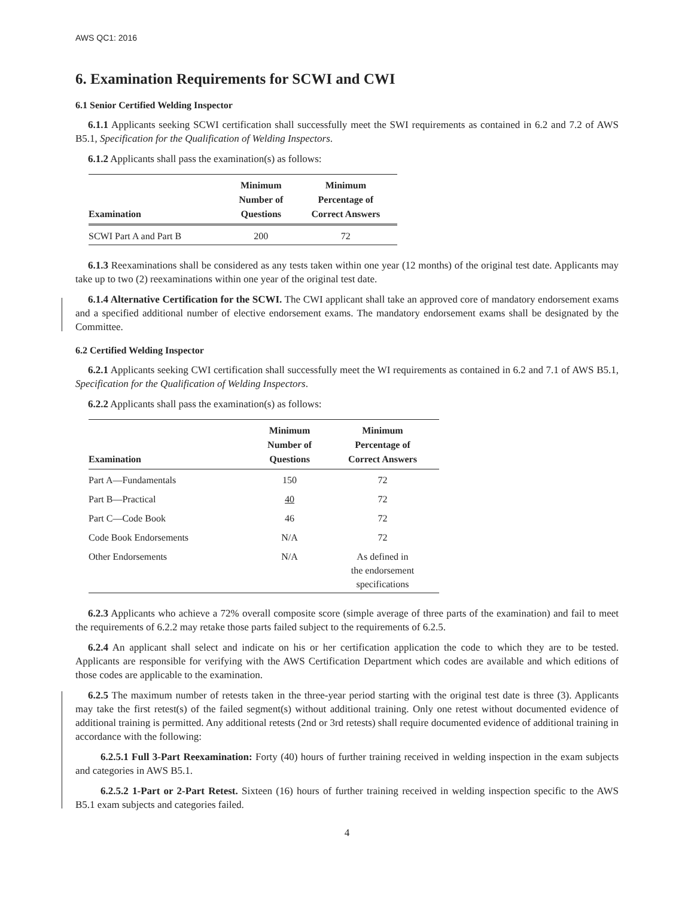AWS QC1: 2016
6. Examination Requirements for SCWI and CWI
6.1 Senior Certified Welding Inspector
6.1.1 Applicants seeking SCWI certification shall successfully meet the SWI requirements as contained in 6.2 and 7.2 of AWS B5.1, Specification for the Qualification of Welding Inspectors.
6.1.2 Applicants shall pass the examination(s) as follows:
| Examination | Minimum Number of Questions | Minimum Percentage of Correct Answers |
| --- | --- | --- |
| SCWI Part A and Part B | 200 | 72 |
6.1.3 Reexaminations shall be considered as any tests taken within one year (12 months) of the original test date. Applicants may take up to two (2) reexaminations within one year of the original test date.
6.1.4 Alternative Certification for the SCWI. The CWI applicant shall take an approved core of mandatory endorsement exams and a specified additional number of elective endorsement exams. The mandatory endorsement exams shall be designated by the Committee.
6.2 Certified Welding Inspector
6.2.1 Applicants seeking CWI certification shall successfully meet the WI requirements as contained in 6.2 and 7.1 of AWS B5.1, Specification for the Qualification of Welding Inspectors.
6.2.2 Applicants shall pass the examination(s) as follows:
| Examination | Minimum Number of Questions | Minimum Percentage of Correct Answers |
| --- | --- | --- |
| Part A—Fundamentals | 150 | 72 |
| Part B—Practical | 40 | 72 |
| Part C—Code Book | 46 | 72 |
| Code Book Endorsements | N/A | 72 |
| Other Endorsements | N/A | As defined in the endorsement specifications |
6.2.3 Applicants who achieve a 72% overall composite score (simple average of three parts of the examination) and fail to meet the requirements of 6.2.2 may retake those parts failed subject to the requirements of 6.2.5.
6.2.4 An applicant shall select and indicate on his or her certification application the code to which they are to be tested. Applicants are responsible for verifying with the AWS Certification Department which codes are available and which editions of those codes are applicable to the examination.
6.2.5 The maximum number of retests taken in the three-year period starting with the original test date is three (3). Applicants may take the first retest(s) of the failed segment(s) without additional training. Only one retest without documented evidence of additional training is permitted. Any additional retests (2nd or 3rd retests) shall require documented evidence of additional training in accordance with the following:
6.2.5.1 Full 3-Part Reexamination: Forty (40) hours of further training received in welding inspection in the exam subjects and categories in AWS B5.1.
6.2.5.2 1-Part or 2-Part Retest. Sixteen (16) hours of further training received in welding inspection specific to the AWS B5.1 exam subjects and categories failed.
4